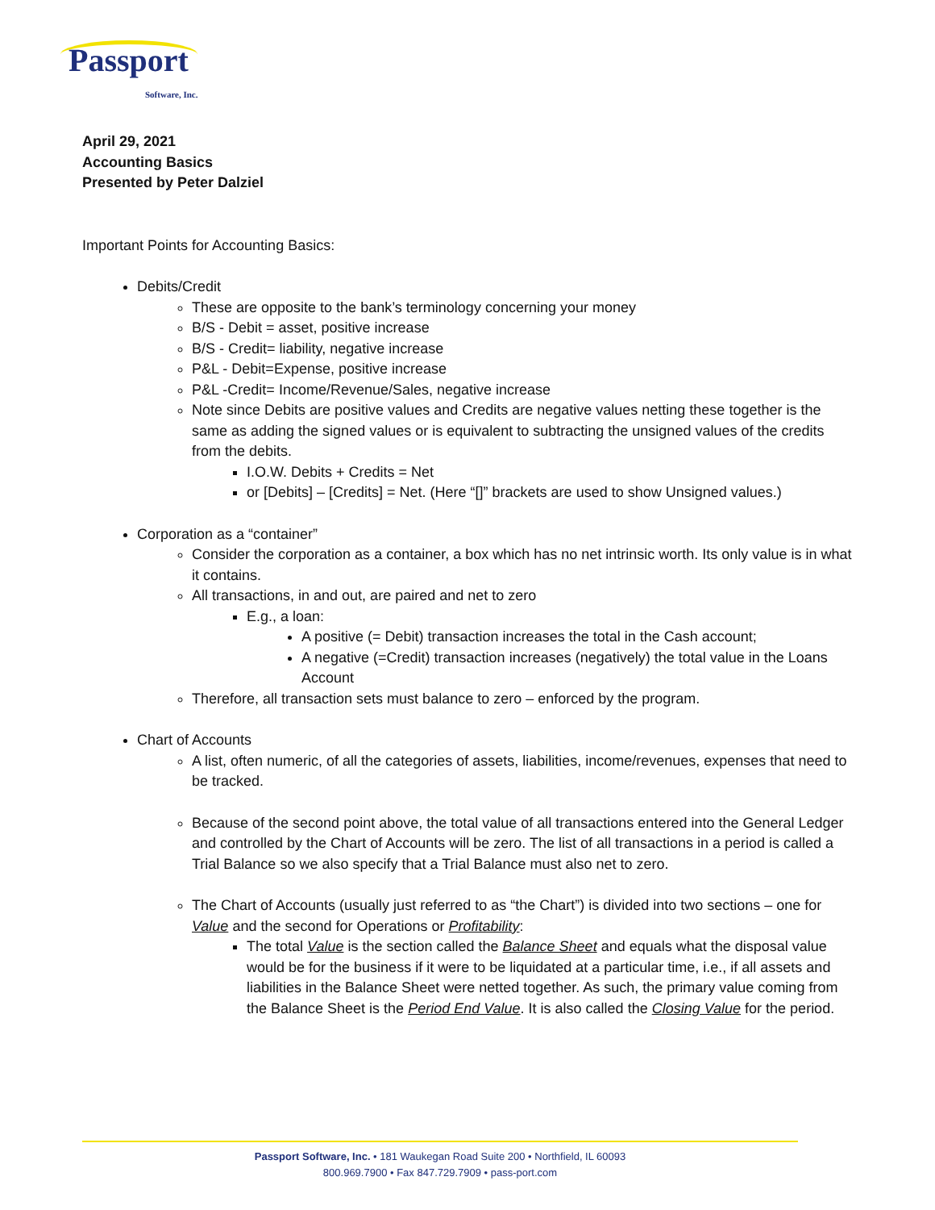Passport
Software, Inc.
April 29, 2021
Accounting Basics
Presented by Peter Dalziel
Important Points for Accounting Basics:
Debits/Credit
These are opposite to the bank’s terminology concerning your money
B/S - Debit = asset, positive increase
B/S - Credit= liability, negative increase
P&L - Debit=Expense, positive increase
P&L -Credit= Income/Revenue/Sales, negative increase
Note since Debits are positive values and Credits are negative values netting these together is the same as adding the signed values or is equivalent to subtracting the unsigned values of the credits from the debits.
I.O.W. Debits + Credits = Net
or [Debits] – [Credits] = Net. (Here “[]” brackets are used to show Unsigned values.)
Corporation as a “container”
Consider the corporation as a container, a box which has no net intrinsic worth. Its only value is in what it contains.
All transactions, in and out, are paired and net to zero
E.g., a loan:
A positive (= Debit) transaction increases the total in the Cash account;
A negative (=Credit) transaction increases (negatively) the total value in the Loans Account
Therefore, all transaction sets must balance to zero – enforced by the program.
Chart of Accounts
A list, often numeric, of all the categories of assets, liabilities, income/revenues, expenses that need to be tracked.
Because of the second point above, the total value of all transactions entered into the General Ledger and controlled by the Chart of Accounts will be zero. The list of all transactions in a period is called a Trial Balance so we also specify that a Trial Balance must also net to zero.
The Chart of Accounts (usually just referred to as “the Chart”) is divided into two sections – one for Value and the second for Operations or Profitability:
The total Value is the section called the Balance Sheet and equals what the disposal value would be for the business if it were to be liquidated at a particular time, i.e., if all assets and liabilities in the Balance Sheet were netted together. As such, the primary value coming from the Balance Sheet is the Period End Value. It is also called the Closing Value for the period.
Passport Software, Inc. • 181 Waukegan Road Suite 200 • Northfield, IL 60093
800.969.7900 • Fax 847.729.7909 • pass-port.com